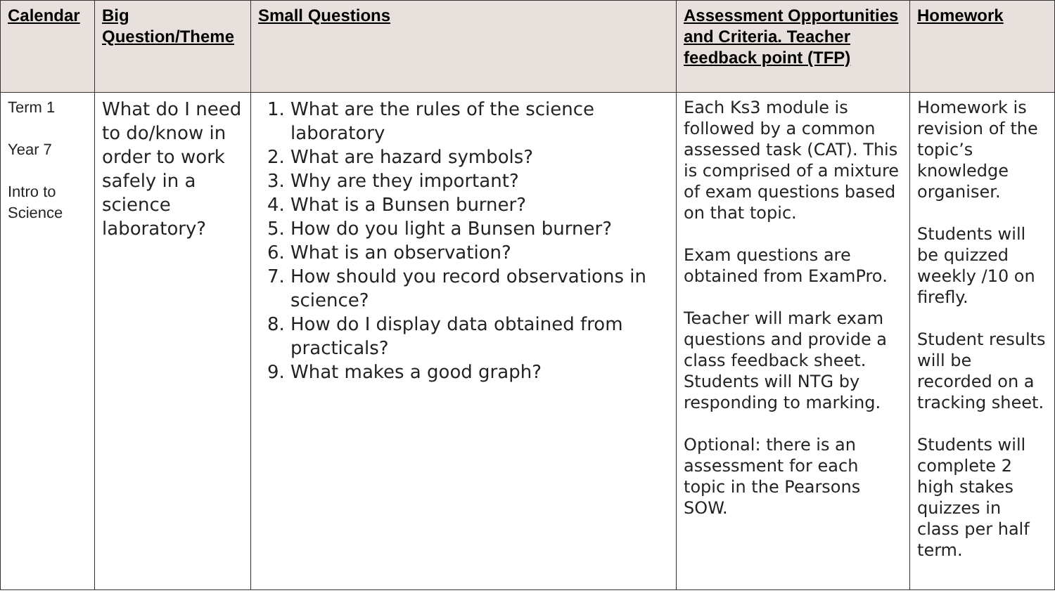| Calendar | Big Question/Theme | Small Questions | Assessment Opportunities and Criteria. Teacher feedback point (TFP) | Homework |
| --- | --- | --- | --- | --- |
| Term 1 Year 7 Intro to Science | What do I need to do/know in order to work safely in a science laboratory? | 1. What are the rules of the science laboratory 2. What are hazard symbols? 3. Why are they important? 4. What is a Bunsen burner? 5. How do you light a Bunsen burner? 6. What is an observation? 7. How should you record observations in science? 8. How do I display data obtained from practicals? 9. What makes a good graph? | Each Ks3 module is followed by a common assessed task (CAT). This is comprised of a mixture of exam questions based on that topic. Exam questions are obtained from ExamPro. Teacher will mark exam questions and provide a class feedback sheet. Students will NTG by responding to marking. Optional: there is an assessment for each topic in the Pearsons SOW. | Homework is revision of the topic’s knowledge organiser. Students will be quizzed weekly /10 on firefly. Student results will be recorded on a tracking sheet. Students will complete 2 high stakes quizzes in class per half term. |